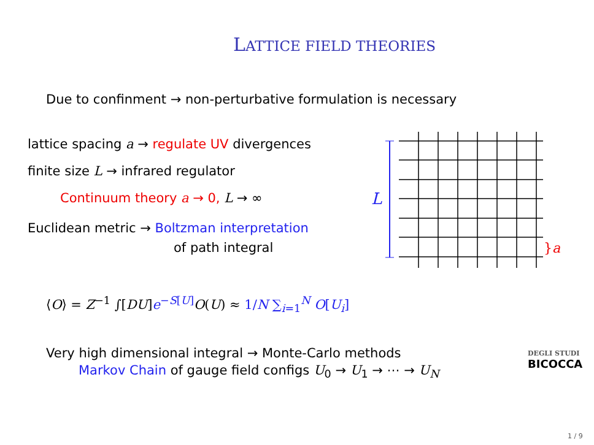LATTICE FIELD THEORIES
Due to confinment → non-perturbative formulation is necessary
lattice spacing a → regulate UV divergences
finite size L → infrared regulator
Continuum theory a → 0, L → ∞
Euclidean metric → Boltzman interpretation
of path integral
L
}a
⟨O⟩ = Z<sup>−1</sup> ∫[DU]e<sup>−S[U]</sup> O(U) ≈ 1/N ∑<sub>i=1</sub><sup>N</sup> O[U<sub>i</sub>]
Very high dimensional integral → Monte-Carlo methods
Markov Chain of gauge field configs U<sub>0</sub> → U<sub>1</sub> → ⋯ → U<sub>N</sub>
DEGLI STUDI
BICOCCA
1 / 9